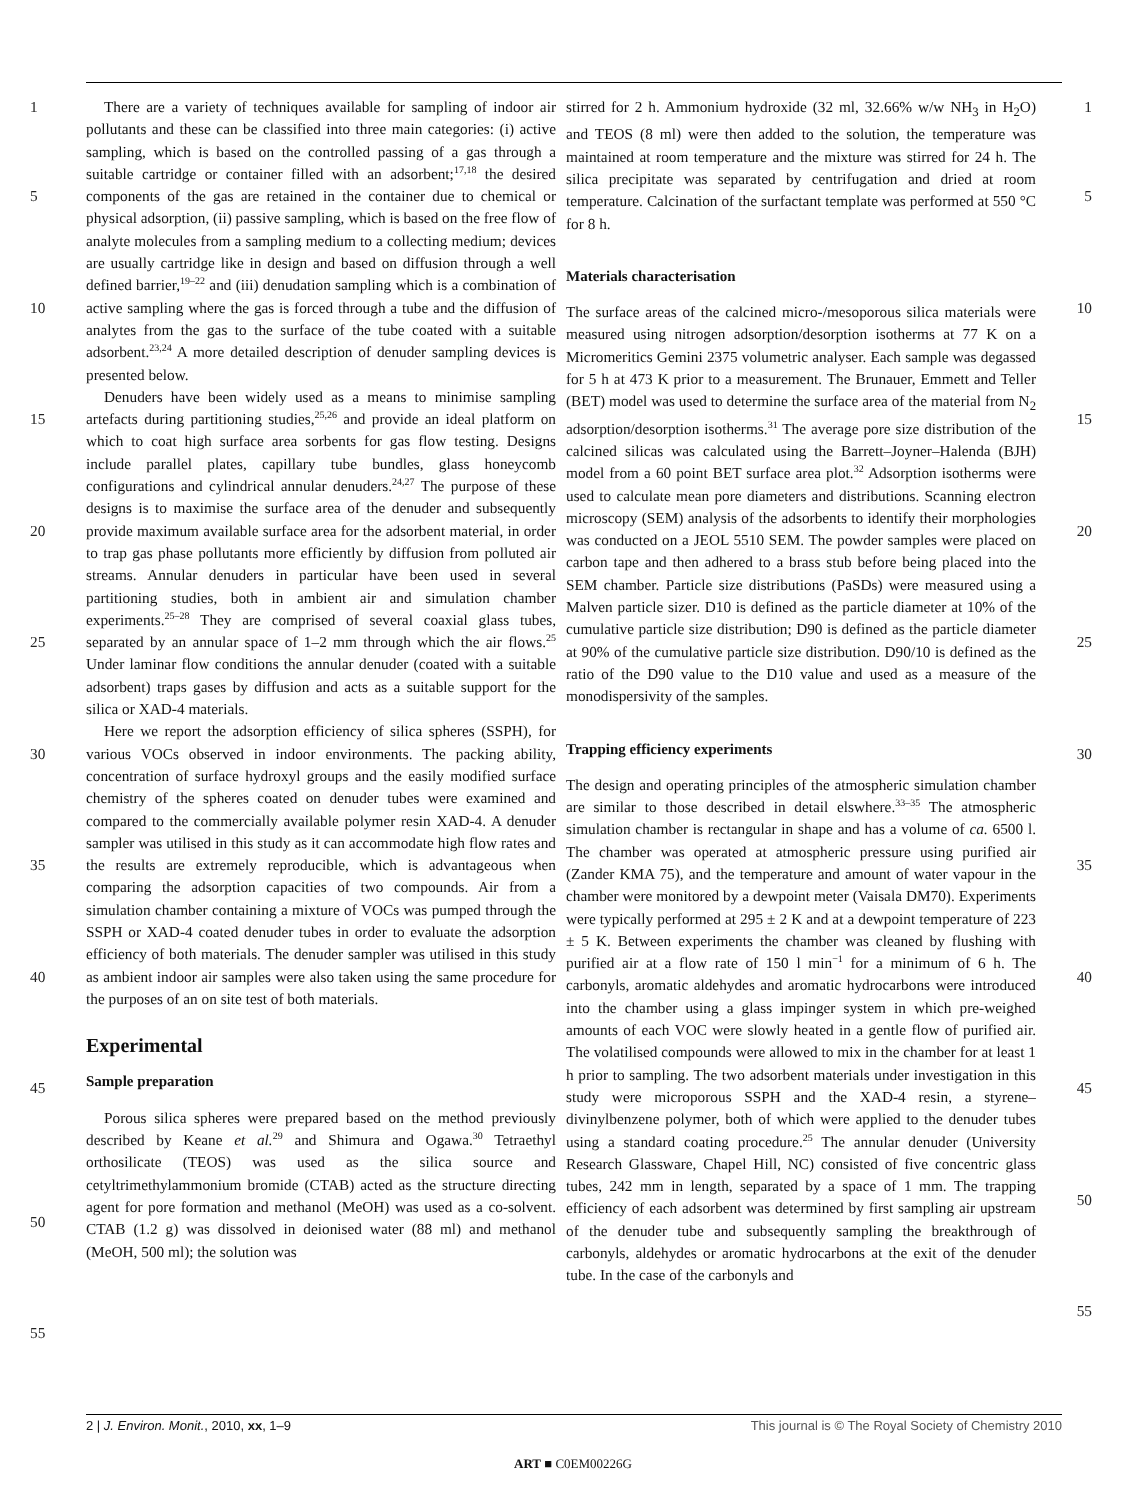1
5
10
15
20
25
30
35
40
45
50
55
There are a variety of techniques available for sampling of indoor air pollutants and these can be classified into three main categories: (i) active sampling, which is based on the controlled passing of a gas through a suitable cartridge or container filled with an adsorbent;<sup>17,18</sup> the desired components of the gas are retained in the container due to chemical or physical adsorption, (ii) passive sampling, which is based on the free flow of analyte molecules from a sampling medium to a collecting medium; devices are usually cartridge like in design and based on diffusion through a well defined barrier,<sup>19–22</sup> and (iii) denudation sampling which is a combination of active sampling where the gas is forced through a tube and the diffusion of analytes from the gas to the surface of the tube coated with a suitable adsorbent.<sup>23,24</sup> A more detailed description of denuder sampling devices is presented below.
Denuders have been widely used as a means to minimise sampling artefacts during partitioning studies,<sup>25,26</sup> and provide an ideal platform on which to coat high surface area sorbents for gas flow testing. Designs include parallel plates, capillary tube bundles, glass honeycomb configurations and cylindrical annular denuders.<sup>24,27</sup> The purpose of these designs is to maximise the surface area of the denuder and subsequently provide maximum available surface area for the adsorbent material, in order to trap gas phase pollutants more efficiently by diffusion from polluted air streams. Annular denuders in particular have been used in several partitioning studies, both in ambient air and simulation chamber experiments.<sup>25–28</sup> They are comprised of several coaxial glass tubes, separated by an annular space of 1–2 mm through which the air flows.<sup>25</sup> Under laminar flow conditions the annular denuder (coated with a suitable adsorbent) traps gases by diffusion and acts as a suitable support for the silica or XAD-4 materials.
Here we report the adsorption efficiency of silica spheres (SSPH), for various VOCs observed in indoor environments. The packing ability, concentration of surface hydroxyl groups and the easily modified surface chemistry of the spheres coated on denuder tubes were examined and compared to the commercially available polymer resin XAD-4. A denuder sampler was utilised in this study as it can accommodate high flow rates and the results are extremely reproducible, which is advantageous when comparing the adsorption capacities of two compounds. Air from a simulation chamber containing a mixture of VOCs was pumped through the SSPH or XAD-4 coated denuder tubes in order to evaluate the adsorption efficiency of both materials. The denuder sampler was utilised in this study as ambient indoor air samples were also taken using the same procedure for the purposes of an on site test of both materials.
Experimental
Sample preparation
Porous silica spheres were prepared based on the method previously described by Keane et al.<sup>29</sup> and Shimura and Ogawa.<sup>30</sup> Tetraethyl orthosilicate (TEOS) was used as the silica source and cetyltrimethylammonium bromide (CTAB) acted as the structure directing agent for pore formation and methanol (MeOH) was used as a co-solvent. CTAB (1.2 g) was dissolved in deionised water (88 ml) and methanol (MeOH, 500 ml); the solution was
stirred for 2 h. Ammonium hydroxide (32 ml, 32.66% w/w NH<sub>3</sub> in H<sub>2</sub>O) and TEOS (8 ml) were then added to the solution, the temperature was maintained at room temperature and the mixture was stirred for 24 h. The silica precipitate was separated by centrifugation and dried at room temperature. Calcination of the surfactant template was performed at 550 °C for 8 h.
Materials characterisation
The surface areas of the calcined micro-/mesoporous silica materials were measured using nitrogen adsorption/desorption isotherms at 77 K on a Micromeritics Gemini 2375 volumetric analyser. Each sample was degassed for 5 h at 473 K prior to a measurement. The Brunauer, Emmett and Teller (BET) model was used to determine the surface area of the material from N<sub>2</sub> adsorption/desorption isotherms.<sup>31</sup> The average pore size distribution of the calcined silicas was calculated using the Barrett–Joyner–Halenda (BJH) model from a 60 point BET surface area plot.<sup>32</sup> Adsorption isotherms were used to calculate mean pore diameters and distributions. Scanning electron microscopy (SEM) analysis of the adsorbents to identify their morphologies was conducted on a JEOL 5510 SEM. The powder samples were placed on carbon tape and then adhered to a brass stub before being placed into the SEM chamber. Particle size distributions (PaSDs) were measured using a Malven particle sizer. D10 is defined as the particle diameter at 10% of the cumulative particle size distribution; D90 is defined as the particle diameter at 90% of the cumulative particle size distribution. D90/10 is defined as the ratio of the D90 value to the D10 value and used as a measure of the monodispersivity of the samples.
Trapping efficiency experiments
The design and operating principles of the atmospheric simulation chamber are similar to those described in detail elswhere.<sup>33–35</sup> The atmospheric simulation chamber is rectangular in shape and has a volume of ca. 6500 l. The chamber was operated at atmospheric pressure using purified air (Zander KMA 75), and the temperature and amount of water vapour in the chamber were monitored by a dewpoint meter (Vaisala DM70). Experiments were typically performed at 295 ± 2 K and at a dewpoint temperature of 223 ± 5 K. Between experiments the chamber was cleaned by flushing with purified air at a flow rate of 150 l min<sup>−1</sup> for a minimum of 6 h. The carbonyls, aromatic aldehydes and aromatic hydrocarbons were introduced into the chamber using a glass impinger system in which pre-weighed amounts of each VOC were slowly heated in a gentle flow of purified air. The volatilised compounds were allowed to mix in the chamber for at least 1 h prior to sampling. The two adsorbent materials under investigation in this study were microporous SSPH and the XAD-4 resin, a styrene–divinylbenzene polymer, both of which were applied to the denuder tubes using a standard coating procedure.<sup>25</sup> The annular denuder (University Research Glassware, Chapel Hill, NC) consisted of five concentric glass tubes, 242 mm in length, separated by a space of 1 mm. The trapping efficiency of each adsorbent was determined by first sampling air upstream of the denuder tube and subsequently sampling the breakthrough of carbonyls, aldehydes or aromatic hydrocarbons at the exit of the denuder tube. In the case of the carbonyls and
1
5
10
15
20
25
30
35
40
45
50
55
2 | J. Environ. Monit., 2010, xx, 1–9 This journal is © The Royal Society of Chemistry 2010
ART ■ C0EM00226G